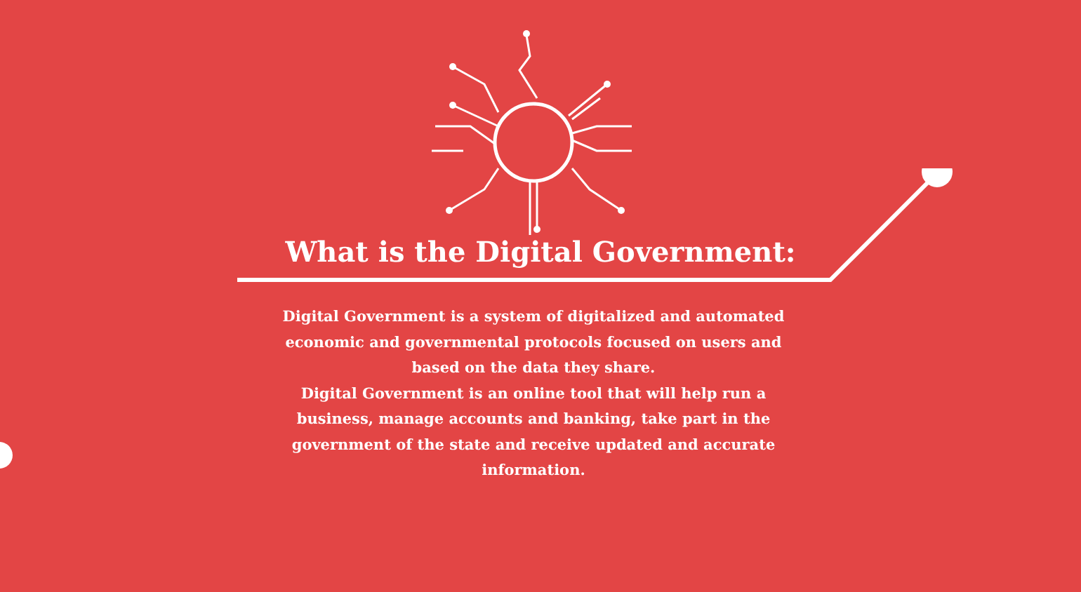What is the Digital Government:
Digital Government is a system of digitalized and automated economic and governmental protocols focused on users and based on the data they share.
Digital Government is an online tool that will help run a business, manage accounts and banking, take part in the government of the state and receive updated and accurate information.